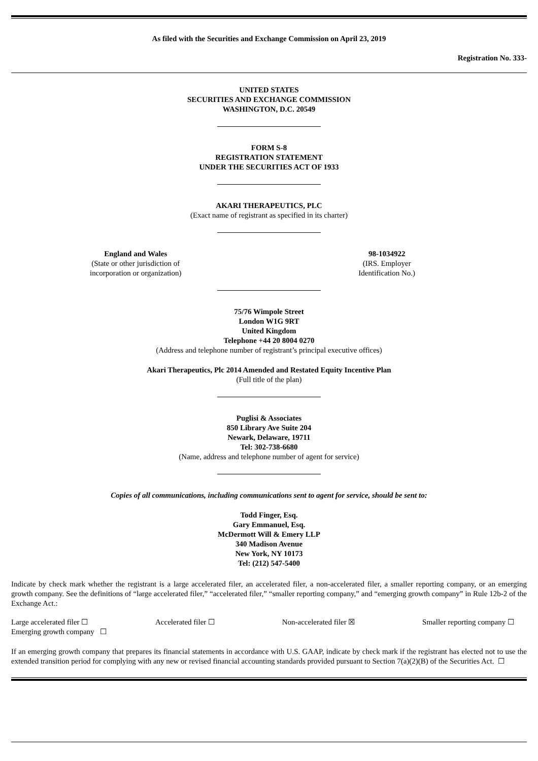As filed with the Securities and Exchange Commission on April 23, 2019
Registration No. 333-
UNITED STATES
SECURITIES AND EXCHANGE COMMISSION
WASHINGTON, D.C. 20549
FORM S-8
REGISTRATION STATEMENT
UNDER THE SECURITIES ACT OF 1933
AKARI THERAPEUTICS, PLC
(Exact name of registrant as specified in its charter)
England and Wales
(State or other jurisdiction of
incorporation or organization)
98-1034922
(IRS. Employer
Identification No.)
75/76 Wimpole Street
London W1G 9RT
United Kingdom
Telephone +44 20 8004 0270
(Address and telephone number of registrant’s principal executive offices)
Akari Therapeutics, Plc 2014 Amended and Restated Equity Incentive Plan
(Full title of the plan)
Puglisi & Associates
850 Library Ave Suite 204
Newark, Delaware, 19711
Tel: 302-738-6680
(Name, address and telephone number of agent for service)
Copies of all communications, including communications sent to agent for service, should be sent to:
Todd Finger, Esq.
Gary Emmanuel, Esq.
McDermott Will & Emery LLP
340 Madison Avenue
New York, NY 10173
Tel: (212) 547-5400
Indicate by check mark whether the registrant is a large accelerated filer, an accelerated filer, a non-accelerated filer, a smaller reporting company, or an emerging growth company. See the definitions of “large accelerated filer,” “accelerated filer,” “smaller reporting company,” and “emerging growth company” in Rule 12b-2 of the Exchange Act.:
Large accelerated filer ☐ Accelerated filer ☐ Non-accelerated filer ☒ Smaller reporting company ☐
Emerging growth company ☐
If an emerging growth company that prepares its financial statements in accordance with U.S. GAAP, indicate by check mark if the registrant has elected not to use the extended transition period for complying with any new or revised financial accounting standards provided pursuant to Section 7(a)(2)(B) of the Securities Act. ☐